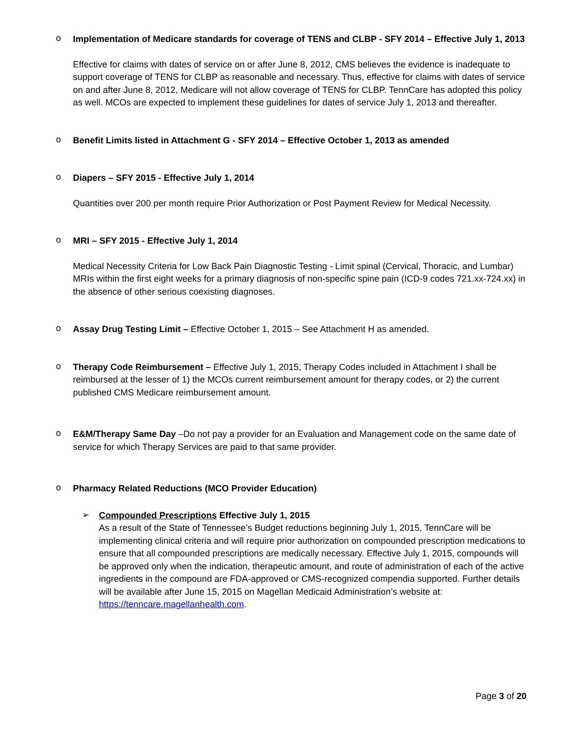o Implementation of Medicare standards for coverage of TENS and CLBP - SFY 2014 – Effective July 1, 2013
Effective for claims with dates of service on or after June 8, 2012, CMS believes the evidence is inadequate to support coverage of TENS for CLBP as reasonable and necessary. Thus, effective for claims with dates of service on and after June 8, 2012, Medicare will not allow coverage of TENS for CLBP. TennCare has adopted this policy as well. MCOs are expected to implement these guidelines for dates of service July 1, 2013 and thereafter.
o Benefit Limits listed in Attachment G - SFY 2014 – Effective October 1, 2013 as amended
o Diapers – SFY 2015 - Effective July 1, 2014
Quantities over 200 per month require Prior Authorization or Post Payment Review for Medical Necessity.
o MRI – SFY 2015 - Effective July 1, 2014
Medical Necessity Criteria for Low Back Pain Diagnostic Testing - Limit spinal (Cervical, Thoracic, and Lumbar) MRIs within the first eight weeks for a primary diagnosis of non-specific spine pain (ICD-9 codes 721.xx-724.xx) in the absence of other serious coexisting diagnoses.
o Assay Drug Testing Limit – Effective October 1, 2015 – See Attachment H as amended.
o Therapy Code Reimbursement – Effective July 1, 2015, Therapy Codes included in Attachment I shall be reimbursed at the lesser of 1) the MCOs current reimbursement amount for therapy codes, or 2) the current published CMS Medicare reimbursement amount.
o E&M/Therapy Same Day –Do not pay a provider for an Evaluation and Management code on the same date of service for which Therapy Services are paid to that same provider.
o Pharmacy Related Reductions (MCO Provider Education)
➢ Compounded Prescriptions Effective July 1, 2015
As a result of the State of Tennessee’s Budget reductions beginning July 1, 2015, TennCare will be implementing clinical criteria and will require prior authorization on compounded prescription medications to ensure that all compounded prescriptions are medically necessary. Effective July 1, 2015, compounds will be approved only when the indication, therapeutic amount, and route of administration of each of the active ingredients in the compound are FDA-approved or CMS-recognized compendia supported. Further details will be available after June 15, 2015 on Magellan Medicaid Administration’s website at: https://tenncare.magellanhealth.com.
Page 3 of 20